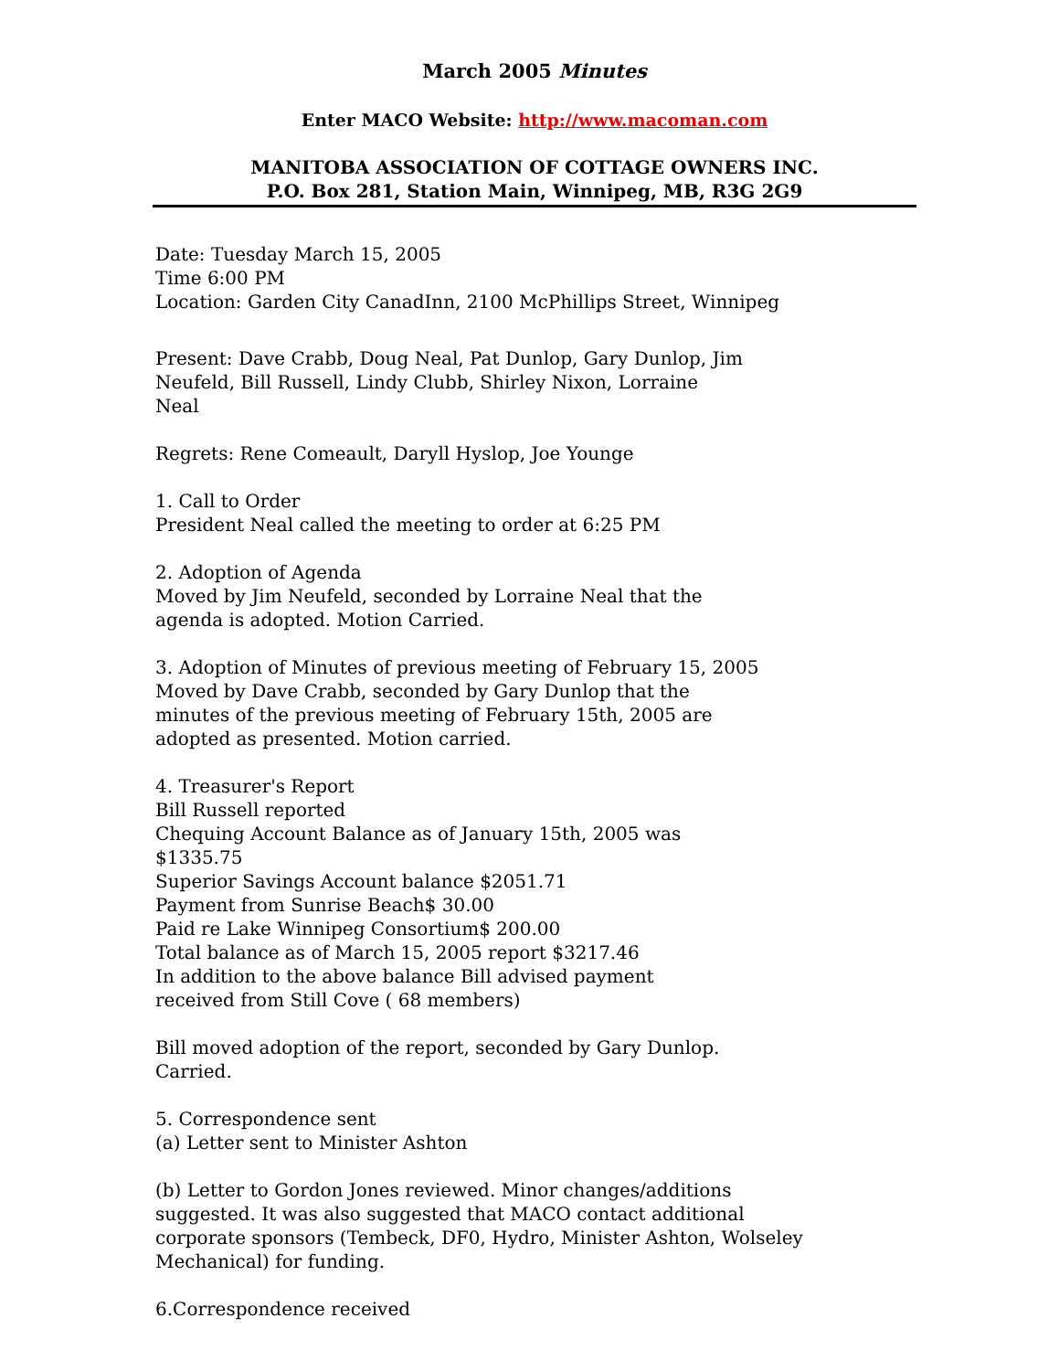March 2005 Minutes
Enter MACO Website: http://www.macoman.com
MANITOBA ASSOCIATION OF COTTAGE OWNERS INC.
P.O. Box 281, Station Main, Winnipeg, MB, R3G 2G9
Date: Tuesday March 15, 2005
Time 6:00 PM
Location: Garden City CanadInn, 2100 McPhillips Street, Winnipeg
Present: Dave Crabb, Doug Neal, Pat Dunlop, Gary Dunlop, Jim
Neufeld, Bill Russell, Lindy Clubb, Shirley Nixon, Lorraine
Neal
Regrets: Rene Comeault, Daryll Hyslop, Joe Younge
1. Call to Order
President Neal called the meeting to order at 6:25 PM
2. Adoption of Agenda
Moved by Jim Neufeld, seconded by Lorraine Neal that the
agenda is adopted. Motion Carried.
3. Adoption of Minutes of previous meeting of February 15, 2005
Moved by Dave Crabb, seconded by Gary Dunlop that the
minutes of the previous meeting of February 15th, 2005 are
adopted as presented. Motion carried.
4. Treasurer's Report
Bill Russell reported
Chequing Account Balance as of January 15th, 2005 was
$1335.75
Superior Savings Account balance $2051.71
Payment from Sunrise Beach$ 30.00
Paid re Lake Winnipeg Consortium$ 200.00
Total balance as of March 15, 2005 report $3217.46
In addition to the above balance Bill advised payment
received from Still Cove ( 68 members)
Bill moved adoption of the report, seconded by Gary Dunlop.
Carried.
5. Correspondence sent
(a) Letter sent to Minister Ashton
(b) Letter to Gordon Jones reviewed. Minor changes/additions
suggested. It was also suggested that MACO contact additional
corporate sponsors (Tembeck, DF0, Hydro, Minister Ashton, Wolseley
Mechanical) for funding.
6.Correspondence received